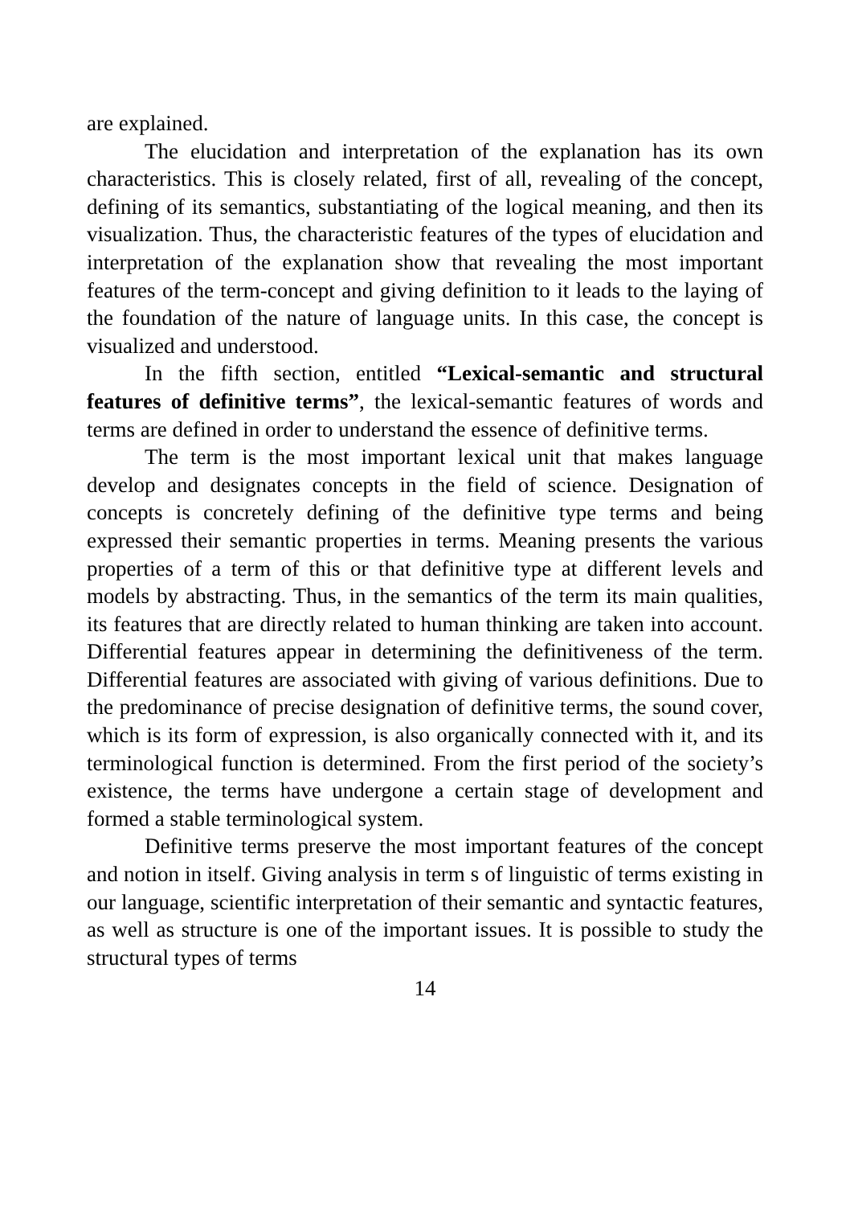are explained.
The elucidation and interpretation of the explanation has its own characteristics. This is closely related, first of all, revealing of the concept, defining of its semantics, substantiating of the logical meaning, and then its visualization. Thus, the characteristic features of the types of elucidation and interpretation of the explanation show that revealing the most important features of the term-concept and giving definition to it leads to the laying of the foundation of the nature of language units. In this case, the concept is visualized and understood.
In the fifth section, entitled “Lexical-semantic and structural features of definitive terms”, the lexical-semantic features of words and terms are defined in order to understand the essence of definitive terms.
The term is the most important lexical unit that makes language develop and designates concepts in the field of science. Designation of concepts is concretely defining of the definitive type terms and being expressed their semantic properties in terms. Meaning presents the various properties of a term of this or that definitive type at different levels and models by abstracting. Thus, in the semantics of the term its main qualities, its features that are directly related to human thinking are taken into account. Differential features appear in determining the definitiveness of the term. Differential features are associated with giving of various definitions. Due to the predominance of precise designation of definitive terms, the sound cover, which is its form of expression, is also organically connected with it, and its terminological function is determined. From the first period of the society’s existence, the terms have undergone a certain stage of development and formed a stable terminological system.
Definitive terms preserve the most important features of the concept and notion in itself. Giving analysis in term s of linguistic of terms existing in our language, scientific interpretation of their semantic and syntactic features, as well as structure is one of the important issues. It is possible to study the structural types of terms
14